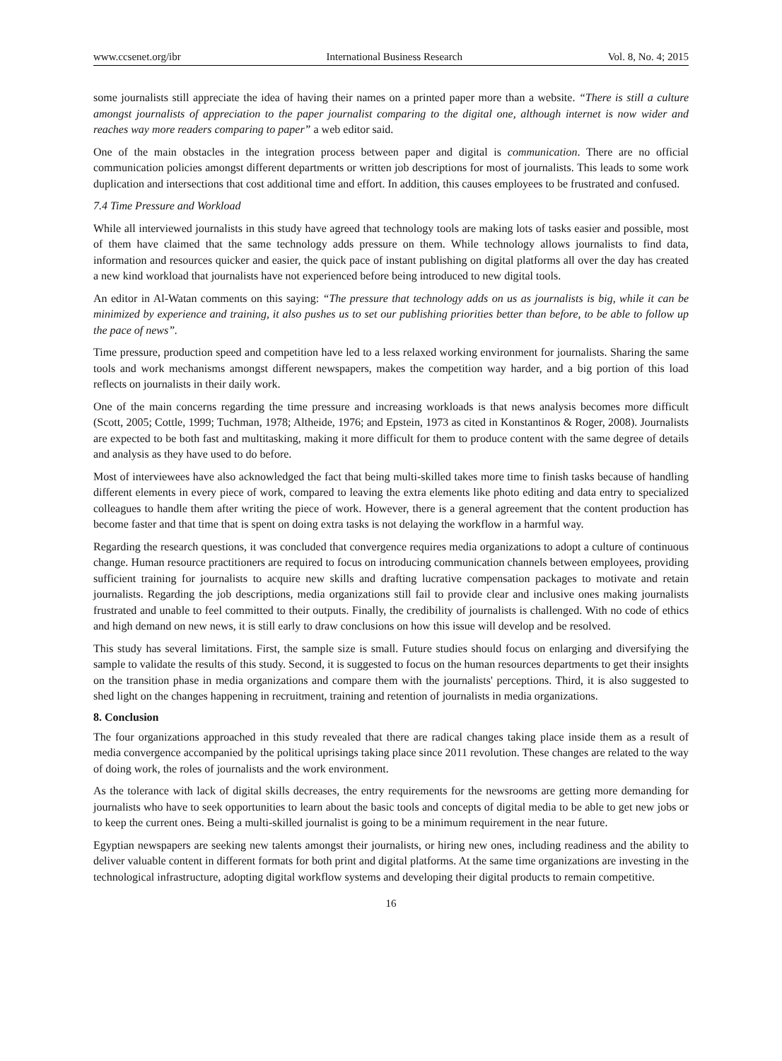www.ccsenet.org/ibr International Business Research Vol. 8, No. 4; 2015
some journalists still appreciate the idea of having their names on a printed paper more than a website. “There is still a culture amongst journalists of appreciation to the paper journalist comparing to the digital one, although internet is now wider and reaches way more readers comparing to paper” a web editor said.
One of the main obstacles in the integration process between paper and digital is communication. There are no official communication policies amongst different departments or written job descriptions for most of journalists. This leads to some work duplication and intersections that cost additional time and effort. In addition, this causes employees to be frustrated and confused.
7.4 Time Pressure and Workload
While all interviewed journalists in this study have agreed that technology tools are making lots of tasks easier and possible, most of them have claimed that the same technology adds pressure on them. While technology allows journalists to find data, information and resources quicker and easier, the quick pace of instant publishing on digital platforms all over the day has created a new kind workload that journalists have not experienced before being introduced to new digital tools.
An editor in Al-Watan comments on this saying: “The pressure that technology adds on us as journalists is big, while it can be minimized by experience and training, it also pushes us to set our publishing priorities better than before, to be able to follow up the pace of news”.
Time pressure, production speed and competition have led to a less relaxed working environment for journalists. Sharing the same tools and work mechanisms amongst different newspapers, makes the competition way harder, and a big portion of this load reflects on journalists in their daily work.
One of the main concerns regarding the time pressure and increasing workloads is that news analysis becomes more difficult (Scott, 2005; Cottle, 1999; Tuchman, 1978; Altheide, 1976; and Epstein, 1973 as cited in Konstantinos & Roger, 2008). Journalists are expected to be both fast and multitasking, making it more difficult for them to produce content with the same degree of details and analysis as they have used to do before.
Most of interviewees have also acknowledged the fact that being multi-skilled takes more time to finish tasks because of handling different elements in every piece of work, compared to leaving the extra elements like photo editing and data entry to specialized colleagues to handle them after writing the piece of work. However, there is a general agreement that the content production has become faster and that time that is spent on doing extra tasks is not delaying the workflow in a harmful way.
Regarding the research questions, it was concluded that convergence requires media organizations to adopt a culture of continuous change. Human resource practitioners are required to focus on introducing communication channels between employees, providing sufficient training for journalists to acquire new skills and drafting lucrative compensation packages to motivate and retain journalists. Regarding the job descriptions, media organizations still fail to provide clear and inclusive ones making journalists frustrated and unable to feel committed to their outputs. Finally, the credibility of journalists is challenged. With no code of ethics and high demand on new news, it is still early to draw conclusions on how this issue will develop and be resolved.
This study has several limitations. First, the sample size is small. Future studies should focus on enlarging and diversifying the sample to validate the results of this study. Second, it is suggested to focus on the human resources departments to get their insights on the transition phase in media organizations and compare them with the journalists' perceptions. Third, it is also suggested to shed light on the changes happening in recruitment, training and retention of journalists in media organizations.
8. Conclusion
The four organizations approached in this study revealed that there are radical changes taking place inside them as a result of media convergence accompanied by the political uprisings taking place since 2011 revolution. These changes are related to the way of doing work, the roles of journalists and the work environment.
As the tolerance with lack of digital skills decreases, the entry requirements for the newsrooms are getting more demanding for journalists who have to seek opportunities to learn about the basic tools and concepts of digital media to be able to get new jobs or to keep the current ones. Being a multi-skilled journalist is going to be a minimum requirement in the near future.
Egyptian newspapers are seeking new talents amongst their journalists, or hiring new ones, including readiness and the ability to deliver valuable content in different formats for both print and digital platforms. At the same time organizations are investing in the technological infrastructure, adopting digital workflow systems and developing their digital products to remain competitive.
16